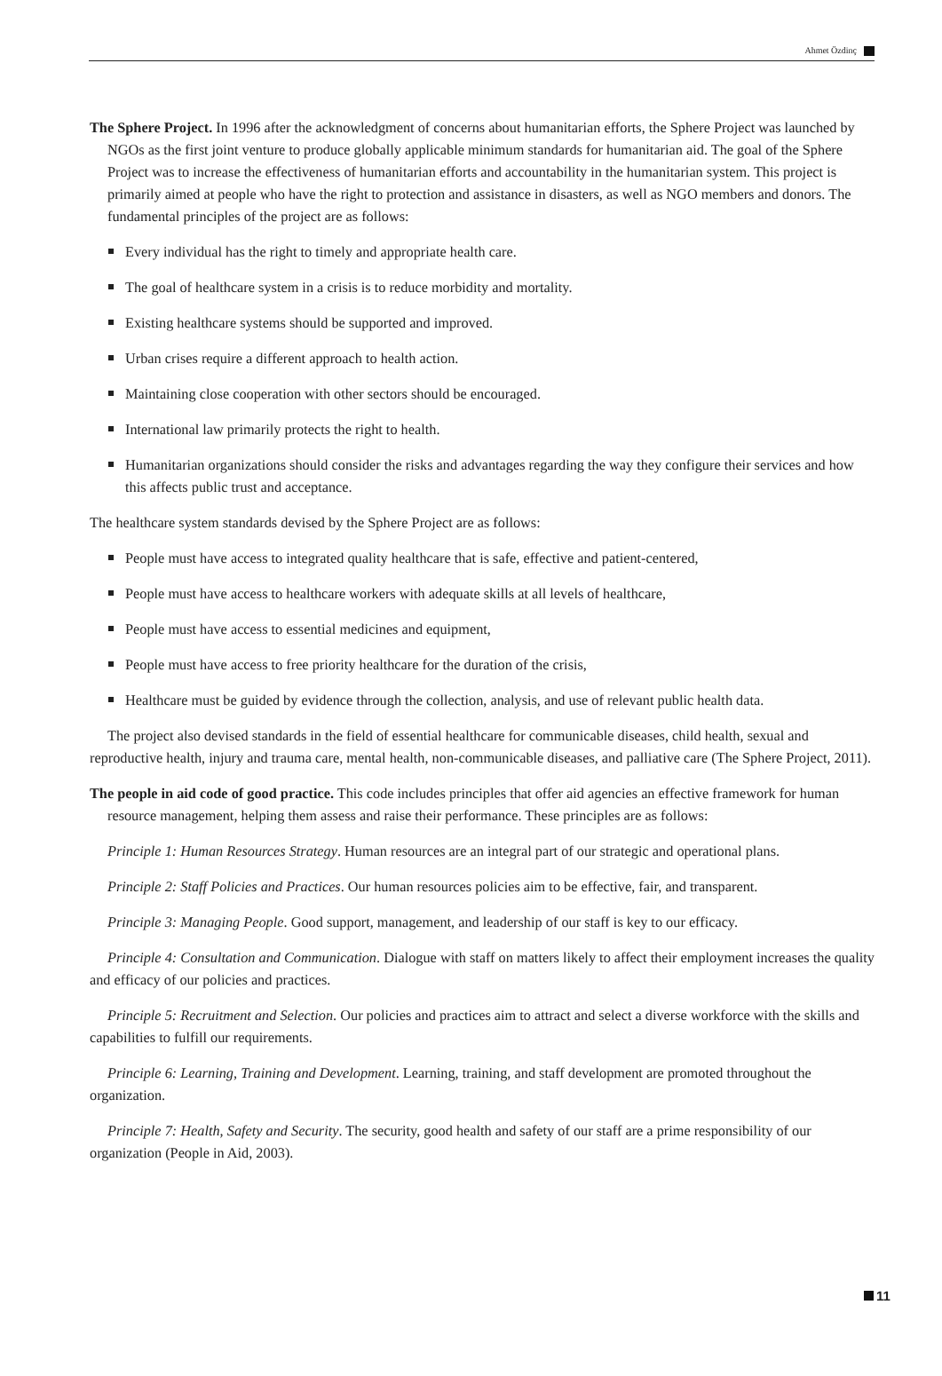Ahmet Özdinç
The Sphere Project. In 1996 after the acknowledgment of concerns about humanitarian efforts, the Sphere Project was launched by NGOs as the first joint venture to produce globally applicable minimum standards for humanitarian aid. The goal of the Sphere Project was to increase the effectiveness of humanitarian efforts and accountability in the humanitarian system. This project is primarily aimed at people who have the right to protection and assistance in disasters, as well as NGO members and donors. The fundamental principles of the project are as follows:
Every individual has the right to timely and appropriate health care.
The goal of healthcare system in a crisis is to reduce morbidity and mortality.
Existing healthcare systems should be supported and improved.
Urban crises require a different approach to health action.
Maintaining close cooperation with other sectors should be encouraged.
International law primarily protects the right to health.
Humanitarian organizations should consider the risks and advantages regarding the way they configure their services and how this affects public trust and acceptance.
The healthcare system standards devised by the Sphere Project are as follows:
People must have access to integrated quality healthcare that is safe, effective and patient-centered,
People must have access to healthcare workers with adequate skills at all levels of healthcare,
People must have access to essential medicines and equipment,
People must have access to free priority healthcare for the duration of the crisis,
Healthcare must be guided by evidence through the collection, analysis, and use of relevant public health data.
The project also devised standards in the field of essential healthcare for communicable diseases, child health, sexual and reproductive health, injury and trauma care, mental health, non-communicable diseases, and palliative care (The Sphere Project, 2011).
The people in aid code of good practice. This code includes principles that offer aid agencies an effective framework for human resource management, helping them assess and raise their performance. These principles are as follows:
Principle 1: Human Resources Strategy. Human resources are an integral part of our strategic and operational plans.
Principle 2: Staff Policies and Practices. Our human resources policies aim to be effective, fair, and transparent.
Principle 3: Managing People. Good support, management, and leadership of our staff is key to our efficacy.
Principle 4: Consultation and Communication. Dialogue with staff on matters likely to affect their employment increases the quality and efficacy of our policies and practices.
Principle 5: Recruitment and Selection. Our policies and practices aim to attract and select a diverse workforce with the skills and capabilities to fulfill our requirements.
Principle 6: Learning, Training and Development. Learning, training, and staff development are promoted throughout the organization.
Principle 7: Health, Safety and Security. The security, good health and safety of our staff are a prime responsibility of our organization (People in Aid, 2003).
11